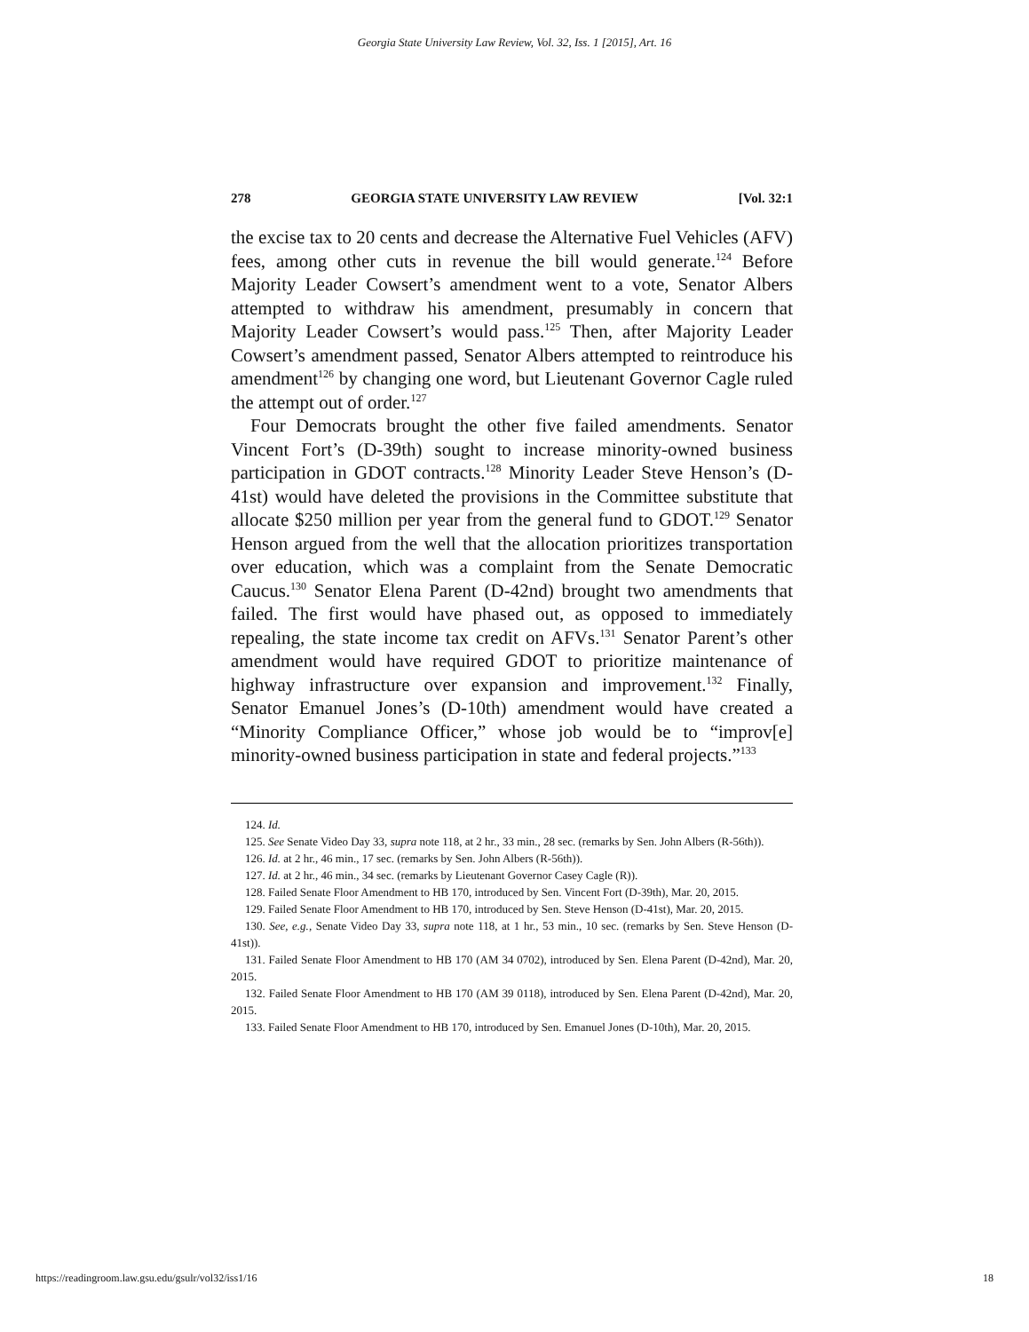Georgia State University Law Review, Vol. 32, Iss. 1 [2015], Art. 16
278 GEORGIA STATE UNIVERSITY LAW REVIEW [Vol. 32:1
the excise tax to 20 cents and decrease the Alternative Fuel Vehicles (AFV) fees, among other cuts in revenue the bill would generate.<sup>124</sup> Before Majority Leader Cowsert’s amendment went to a vote, Senator Albers attempted to withdraw his amendment, presumably in concern that Majority Leader Cowsert’s would pass.<sup>125</sup> Then, after Majority Leader Cowsert’s amendment passed, Senator Albers attempted to reintroduce his amendment<sup>126</sup> by changing one word, but Lieutenant Governor Cagle ruled the attempt out of order.<sup>127</sup>
Four Democrats brought the other five failed amendments. Senator Vincent Fort’s (D-39th) sought to increase minority-owned business participation in GDOT contracts.<sup>128</sup> Minority Leader Steve Henson’s (D-41st) would have deleted the provisions in the Committee substitute that allocate $250 million per year from the general fund to GDOT.<sup>129</sup> Senator Henson argued from the well that the allocation prioritizes transportation over education, which was a complaint from the Senate Democratic Caucus.<sup>130</sup> Senator Elena Parent (D-42nd) brought two amendments that failed. The first would have phased out, as opposed to immediately repealing, the state income tax credit on AFVs.<sup>131</sup> Senator Parent’s other amendment would have required GDOT to prioritize maintenance of highway infrastructure over expansion and improvement.<sup>132</sup> Finally, Senator Emanuel Jones’s (D-10th) amendment would have created a “Minority Compliance Officer,” whose job would be to “improv[e] minority-owned business participation in state and federal projects.”<sup>133</sup>
124. Id.
125. See Senate Video Day 33, supra note 118, at 2 hr., 33 min., 28 sec. (remarks by Sen. John Albers (R-56th)).
126. Id. at 2 hr., 46 min., 17 sec. (remarks by Sen. John Albers (R-56th)).
127. Id. at 2 hr., 46 min., 34 sec. (remarks by Lieutenant Governor Casey Cagle (R)).
128. Failed Senate Floor Amendment to HB 170, introduced by Sen. Vincent Fort (D-39th), Mar. 20, 2015.
129. Failed Senate Floor Amendment to HB 170, introduced by Sen. Steve Henson (D-41st), Mar. 20, 2015.
130. See, e.g., Senate Video Day 33, supra note 118, at 1 hr., 53 min., 10 sec. (remarks by Sen. Steve Henson (D-41st)).
131. Failed Senate Floor Amendment to HB 170 (AM 34 0702), introduced by Sen. Elena Parent (D-42nd), Mar. 20, 2015.
132. Failed Senate Floor Amendment to HB 170 (AM 39 0118), introduced by Sen. Elena Parent (D-42nd), Mar. 20, 2015.
133. Failed Senate Floor Amendment to HB 170, introduced by Sen. Emanuel Jones (D-10th), Mar. 20, 2015.
https://readingroom.law.gsu.edu/gsulr/vol32/iss1/16 18